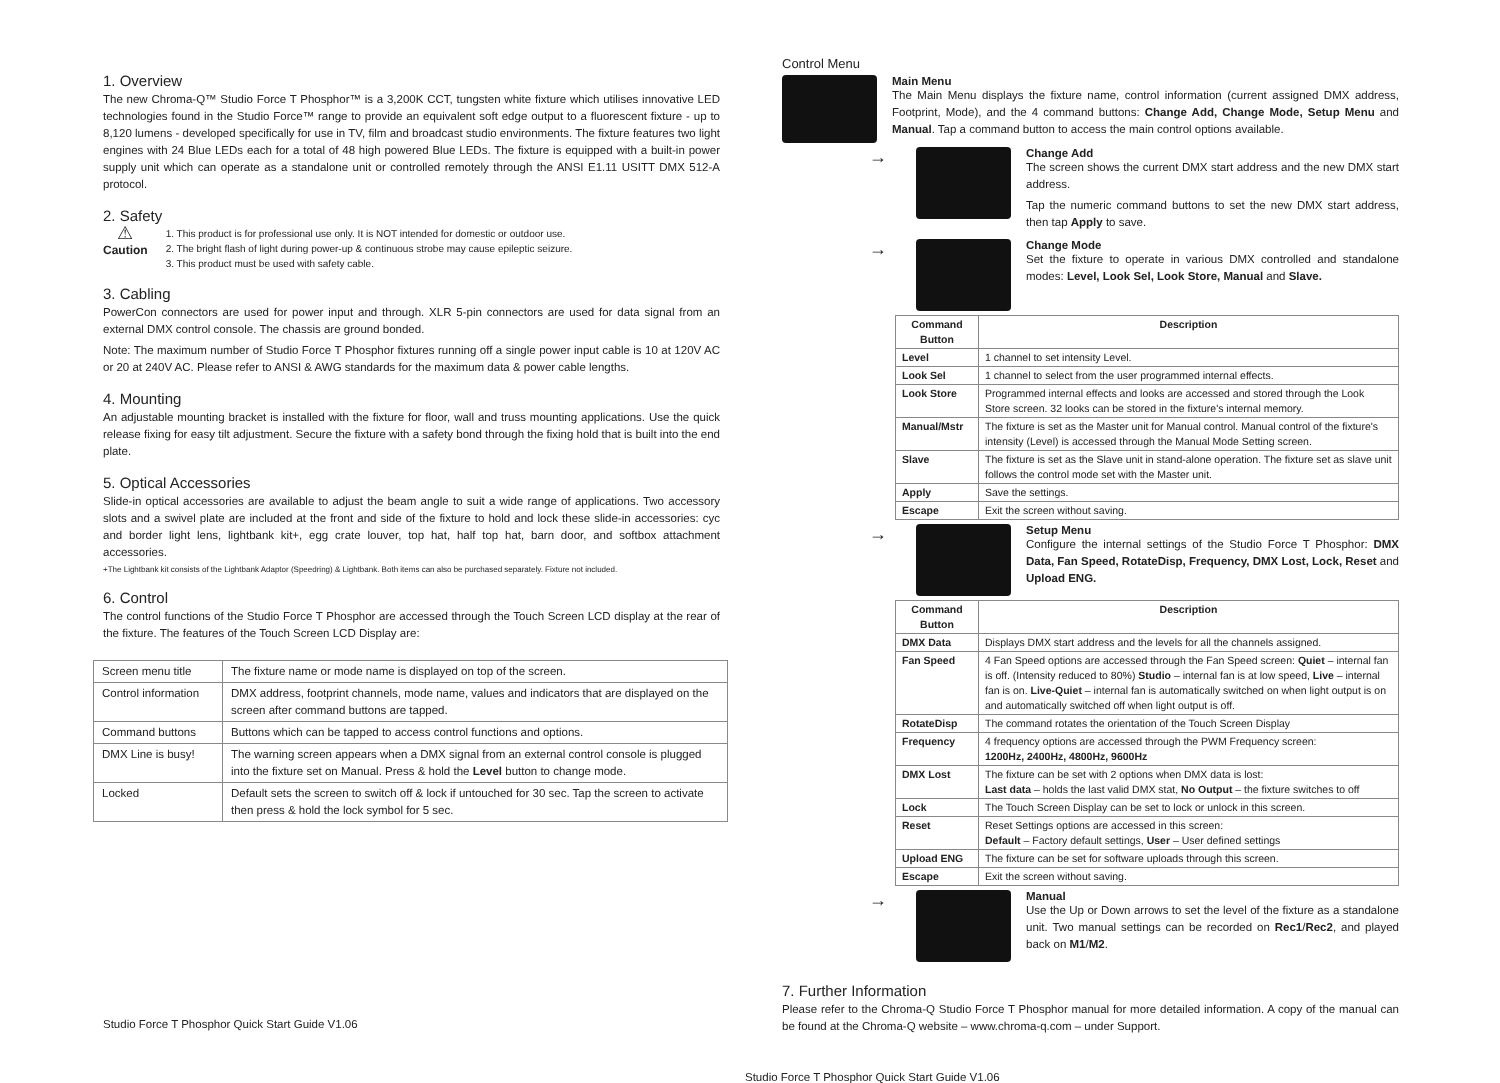1. Overview
The new Chroma-Q™ Studio Force T Phosphor™ is a 3,200K CCT, tungsten white fixture which utilises innovative LED technologies found in the Studio Force™ range to provide an equivalent soft edge output to a fluorescent fixture - up to 8,120 lumens - developed specifically for use in TV, film and broadcast studio environments. The fixture features two light engines with 24 Blue LEDs each for a total of 48 high powered Blue LEDs. The fixture is equipped with a built-in power supply unit which can operate as a standalone unit or controlled remotely through the ANSI E1.11 USITT DMX 512-A protocol.
2. Safety
⚠
Caution
1. This product is for professional use only. It is NOT intended for domestic or outdoor use.
2. The bright flash of light during power-up & continuous strobe may cause epileptic seizure.
3. This product must be used with safety cable.
3. Cabling
PowerCon connectors are used for power input and through. XLR 5-pin connectors are used for data signal from an external DMX control console. The chassis are ground bonded.
Note: The maximum number of Studio Force T Phosphor fixtures running off a single power input cable is 10 at 120V AC or 20 at 240V AC. Please refer to ANSI & AWG standards for the maximum data & power cable lengths.
4. Mounting
An adjustable mounting bracket is installed with the fixture for floor, wall and truss mounting applications. Use the quick release fixing for easy tilt adjustment. Secure the fixture with a safety bond through the fixing hold that is built into the end plate.
5. Optical Accessories
Slide-in optical accessories are available to adjust the beam angle to suit a wide range of applications. Two accessory slots and a swivel plate are included at the front and side of the fixture to hold and lock these slide-in accessories: cyc and border light lens, lightbank kit+, egg crate louver, top hat, half top hat, barn door, and softbox attachment accessories.
+The Lightbank kit consists of the Lightbank Adaptor (Speedring) & Lightbank. Both items can also be purchased separately. Fixture not included.
6. Control
The control functions of the Studio Force T Phosphor are accessed through the Touch Screen LCD display at the rear of the fixture. The features of the Touch Screen LCD Display are:
| Screen menu title | The fixture name or mode name is displayed on top of the screen. |
| Control information | DMX address, footprint channels, mode name, values and indicators that are displayed on the screen after command buttons are tapped. |
| Command buttons | Buttons which can be tapped to access control functions and options. |
| DMX Line is busy! | The warning screen appears when a DMX signal from an external control console is plugged into the fixture set on Manual. Press & hold the Level button to change mode. |
| Locked | Default sets the screen to switch off & lock if untouched for 30 sec. Tap the screen to activate then press & hold the lock symbol for 5 sec. |
Studio Force T Phosphor Quick Start Guide V1.06
Control Menu
Main Menu
The Main Menu displays the fixture name, control information (current assigned DMX address, Footprint, Mode), and the 4 command buttons: Change Add, Change Mode, Setup Menu and Manual. Tap a command button to access the main control options available.
→
Change Add
The screen shows the current DMX start address and the new DMX start address.
Tap the numeric command buttons to set the new DMX start address, then tap Apply to save.
→
Change Mode
Set the fixture to operate in various DMX controlled and standalone modes: Level, Look Sel, Look Store, Manual and Slave.
| Command Button | Description |
| --- | --- |
| Level | 1 channel to set intensity Level. |
| Look Sel | 1 channel to select from the user programmed internal effects. |
| Look Store | Programmed internal effects and looks are accessed and stored through the Look Store screen. 32 looks can be stored in the fixture's internal memory. |
| Manual/Mstr | The fixture is set as the Master unit for Manual control. Manual control of the fixture's intensity (Level) is accessed through the Manual Mode Setting screen. |
| Slave | The fixture is set as the Slave unit in stand-alone operation. The fixture set as slave unit follows the control mode set with the Master unit. |
| Apply | Save the settings. |
| Escape | Exit the screen without saving. |
→
Setup Menu
Configure the internal settings of the Studio Force T Phosphor: DMX Data, Fan Speed, RotateDisp, Frequency, DMX Lost, Lock, Reset and Upload ENG.
| Command Button | Description |
| --- | --- |
| DMX Data | Displays DMX start address and the levels for all the channels assigned. |
| Fan Speed | 4 Fan Speed options are accessed through the Fan Speed screen: Quiet – internal fan is off. (Intensity reduced to 80%) Studio – internal fan is at low speed, Live – internal fan is on. Live-Quiet – internal fan is automatically switched on when light output is on and automatically switched off when light output is off. |
| RotateDisp | The command rotates the orientation of the Touch Screen Display |
| Frequency | 4 frequency options are accessed through the PWM Frequency screen: 1200Hz, 2400Hz, 4800Hz, 9600Hz |
| DMX Lost | The fixture can be set with 2 options when DMX data is lost: Last data – holds the last valid DMX stat, No Output – the fixture switches to off |
| Lock | The Touch Screen Display can be set to lock or unlock in this screen. |
| Reset | Reset Settings options are accessed in this screen: Default – Factory default settings, User – User defined settings |
| Upload ENG | The fixture can be set for software uploads through this screen. |
| Escape | Exit the screen without saving. |
→
Manual
Use the Up or Down arrows to set the level of the fixture as a standalone unit. Two manual settings can be recorded on Rec1/Rec2, and played back on M1/M2.
7. Further Information
Please refer to the Chroma-Q Studio Force T Phosphor manual for more detailed information. A copy of the manual can be found at the Chroma-Q website – www.chroma-q.com – under Support.
Studio Force T Phosphor Quick Start Guide V1.06